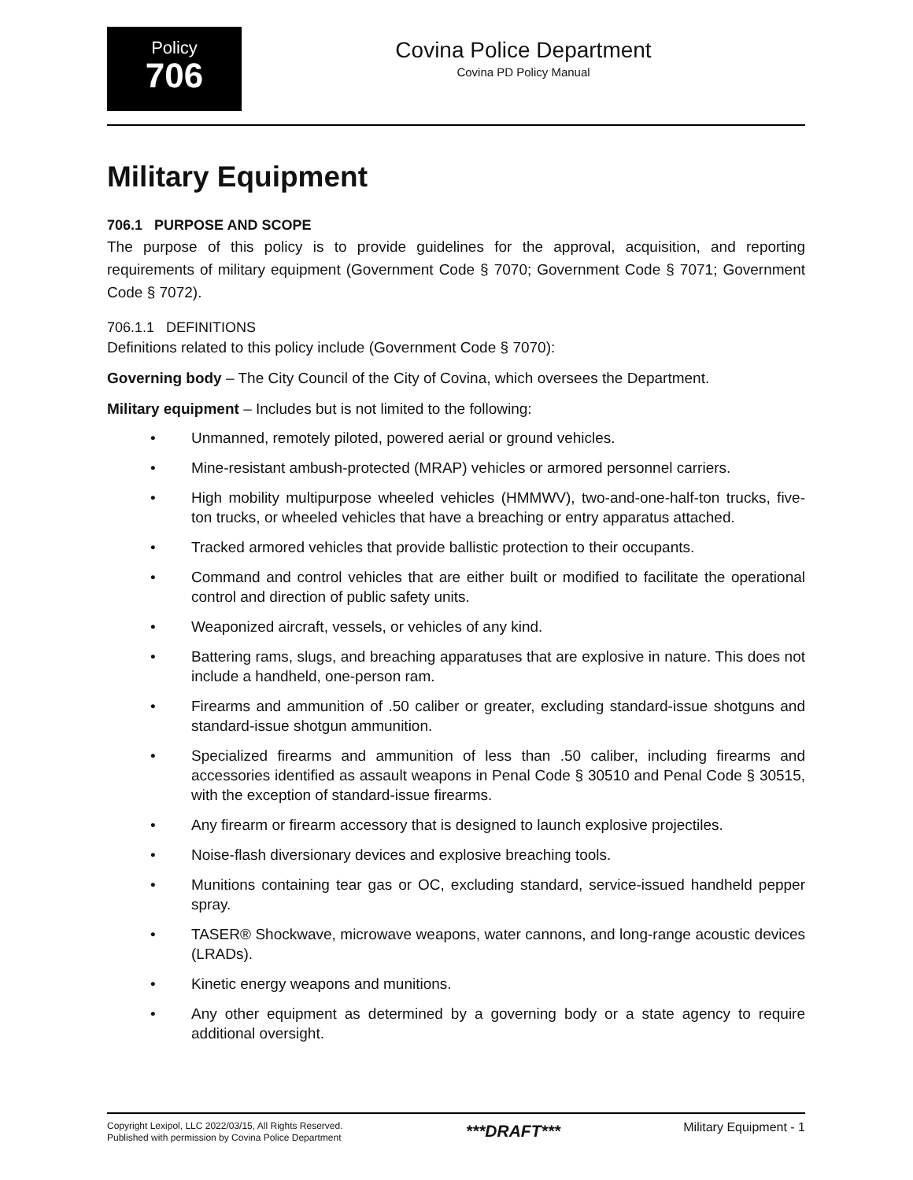Policy
706
Covina Police Department
Covina PD Policy Manual
Military Equipment
706.1 PURPOSE AND SCOPE
The purpose of this policy is to provide guidelines for the approval, acquisition, and reporting requirements of military equipment (Government Code § 7070; Government Code § 7071; Government Code § 7072).
706.1.1 DEFINITIONS
Definitions related to this policy include (Government Code § 7070):
Governing body – The City Council of the City of Covina, which oversees the Department.
Military equipment – Includes but is not limited to the following:
• Unmanned, remotely piloted, powered aerial or ground vehicles.
• Mine-resistant ambush-protected (MRAP) vehicles or armored personnel carriers.
• High mobility multipurpose wheeled vehicles (HMMWV), two-and-one-half-ton trucks, five-ton trucks, or wheeled vehicles that have a breaching or entry apparatus attached.
• Tracked armored vehicles that provide ballistic protection to their occupants.
• Command and control vehicles that are either built or modified to facilitate the operational control and direction of public safety units.
• Weaponized aircraft, vessels, or vehicles of any kind.
• Battering rams, slugs, and breaching apparatuses that are explosive in nature. This does not include a handheld, one-person ram.
• Firearms and ammunition of .50 caliber or greater, excluding standard-issue shotguns and standard-issue shotgun ammunition.
• Specialized firearms and ammunition of less than .50 caliber, including firearms and accessories identified as assault weapons in Penal Code § 30510 and Penal Code § 30515, with the exception of standard-issue firearms.
• Any firearm or firearm accessory that is designed to launch explosive projectiles.
• Noise-flash diversionary devices and explosive breaching tools.
• Munitions containing tear gas or OC, excluding standard, service-issued handheld pepper spray.
• TASER® Shockwave, microwave weapons, water cannons, and long-range acoustic devices (LRADs).
• Kinetic energy weapons and munitions.
• Any other equipment as determined by a governing body or a state agency to require additional oversight.
Copyright Lexipol, LLC 2022/03/15, All Rights Reserved.
Published with permission by Covina Police Department
***DRAFT***
Military Equipment - 1